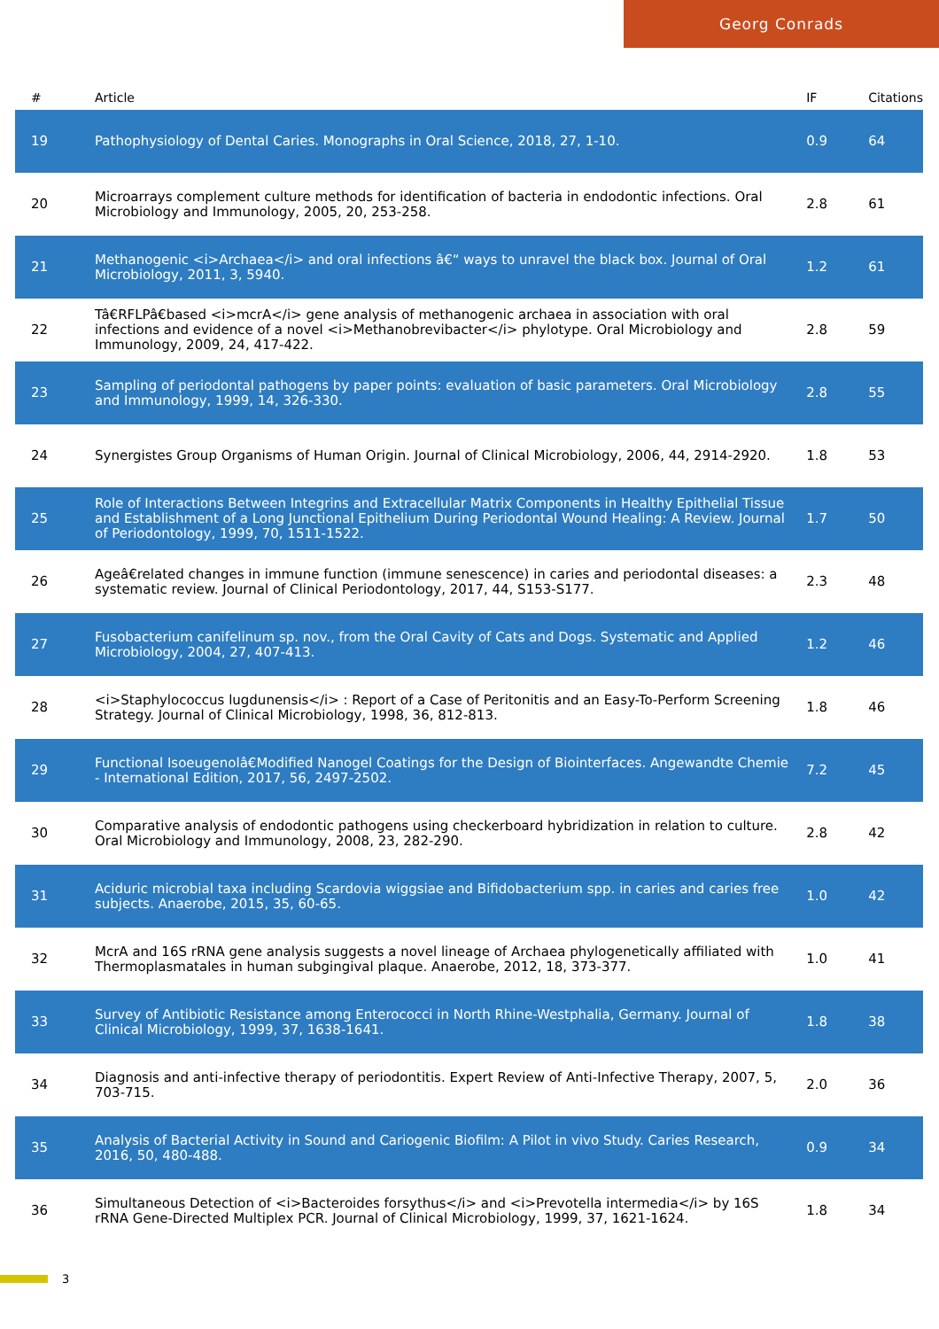Georg Conrads
| # | Article | IF | Citations |
| --- | --- | --- | --- |
| 19 | Pathophysiology of Dental Caries. Monographs in Oral Science, 2018, 27, 1-10. | 0.9 | 64 |
| 20 | Microarrays complement culture methods for identification of bacteria in endodontic infections. Oral Microbiology and Immunology, 2005, 20, 253-258. | 2.8 | 61 |
| 21 | Methanogenic <i>Archaea</i> and oral infections â€“ ways to unravel the black box. Journal of Oral Microbiology, 2011, 3, 5940. | 1.2 | 61 |
| 22 | Tâ€RFLPâ€based <i>mcrA</i> gene analysis of methanogenic archaea in association with oral infections and evidence of a novel <i>Methanobrevibacter</i> phylotype. Oral Microbiology and Immunology, 2009, 24, 417-422. | 2.8 | 59 |
| 23 | Sampling of periodontal pathogens by paper points: evaluation of basic parameters. Oral Microbiology and Immunology, 1999, 14, 326-330. | 2.8 | 55 |
| 24 | Synergistes Group Organisms of Human Origin. Journal of Clinical Microbiology, 2006, 44, 2914-2920. | 1.8 | 53 |
| 25 | Role of Interactions Between Integrins and Extracellular Matrix Components in Healthy Epithelial Tissue and Establishment of a Long Junctional Epithelium During Periodontal Wound Healing: A Review. Journal of Periodontology, 1999, 70, 1511-1522. | 1.7 | 50 |
| 26 | Ageâ€related changes in immune function (immune senescence) in caries and periodontal diseases: a systematic review. Journal of Clinical Periodontology, 2017, 44, S153-S177. | 2.3 | 48 |
| 27 | Fusobacterium canifelinum sp. nov., from the Oral Cavity of Cats and Dogs. Systematic and Applied Microbiology, 2004, 27, 407-413. | 1.2 | 46 |
| 28 | <i>Staphylococcus lugdunensis</i> : Report of a Case of Peritonitis and an Easy-To-Perform Screening Strategy. Journal of Clinical Microbiology, 1998, 36, 812-813. | 1.8 | 46 |
| 29 | Functional Isoeugenolâ€Modified Nanogel Coatings for the Design of Biointerfaces. Angewandte Chemie - International Edition, 2017, 56, 2497-2502. | 7.2 | 45 |
| 30 | Comparative analysis of endodontic pathogens using checkerboard hybridization in relation to culture. Oral Microbiology and Immunology, 2008, 23, 282-290. | 2.8 | 42 |
| 31 | Aciduric microbial taxa including Scardovia wiggsiae and Bifidobacterium spp. in caries and caries free subjects. Anaerobe, 2015, 35, 60-65. | 1.0 | 42 |
| 32 | McrA and 16S rRNA gene analysis suggests a novel lineage of Archaea phylogenetically affiliated with Thermoplasmatales in human subgingival plaque. Anaerobe, 2012, 18, 373-377. | 1.0 | 41 |
| 33 | Survey of Antibiotic Resistance among Enterococci in North Rhine-Westphalia, Germany. Journal of Clinical Microbiology, 1999, 37, 1638-1641. | 1.8 | 38 |
| 34 | Diagnosis and anti-infective therapy of periodontitis. Expert Review of Anti-Infective Therapy, 2007, 5, 703-715. | 2.0 | 36 |
| 35 | Analysis of Bacterial Activity in Sound and Cariogenic Biofilm: A Pilot in vivo Study. Caries Research, 2016, 50, 480-488. | 0.9 | 34 |
| 36 | Simultaneous Detection of <i>Bacteroides forsythus</i> and <i>Prevotella intermedia</i> by 16S rRNA Gene-Directed Multiplex PCR. Journal of Clinical Microbiology, 1999, 37, 1621-1624. | 1.8 | 34 |
3